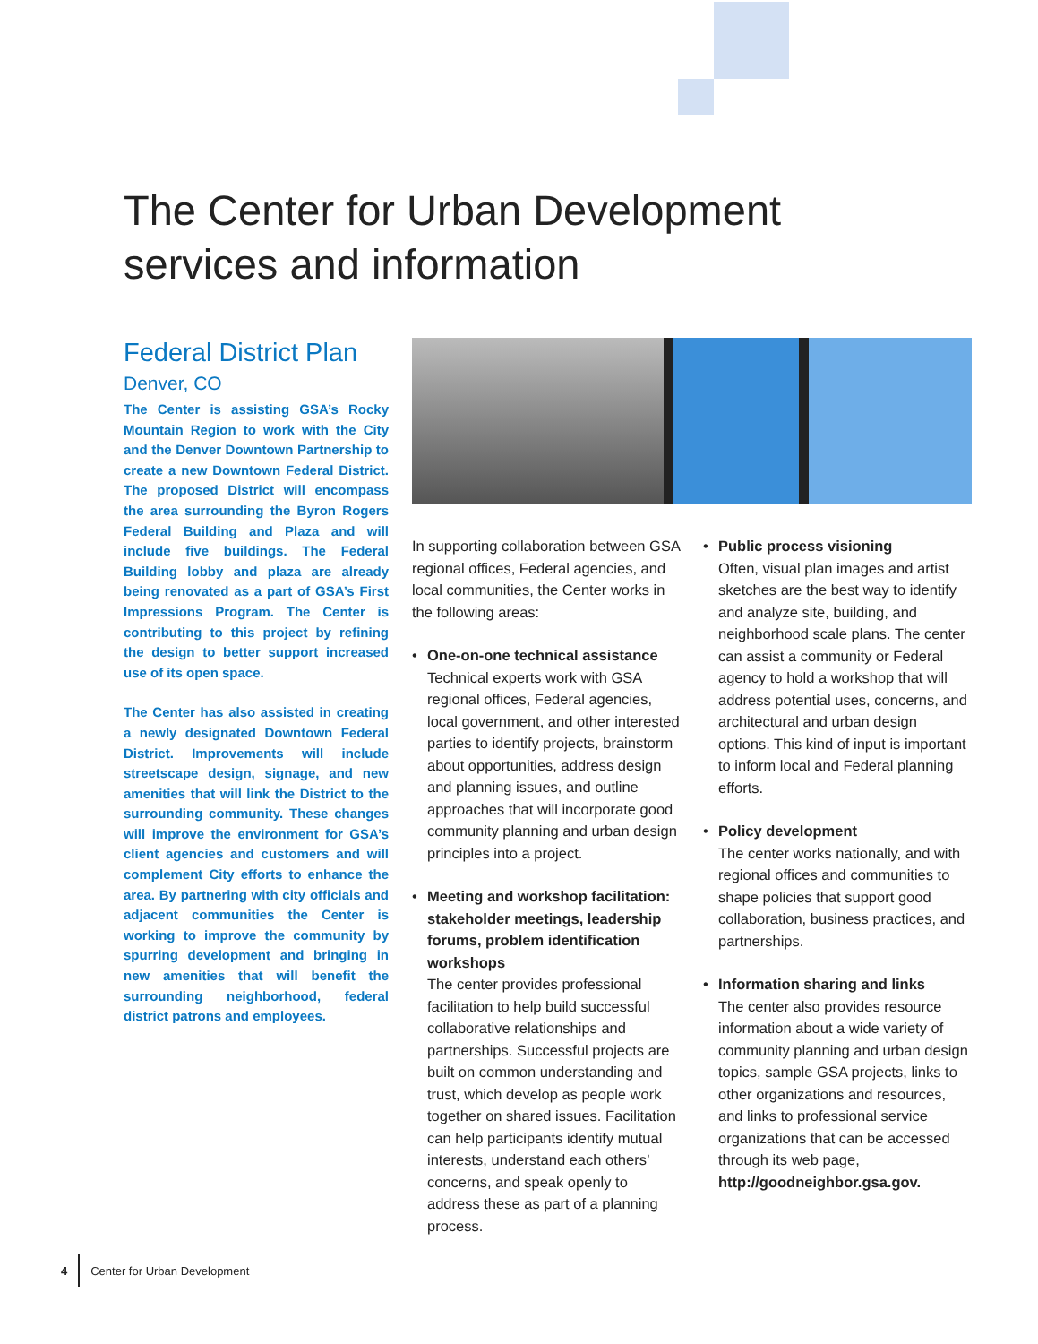The Center for Urban Development
services and information
Federal District Plan
Denver, CO
The Center is assisting GSA’s Rocky Mountain Region to work with the City and the Denver Downtown Partnership to create a new Downtown Federal District. The proposed District will encompass the area surrounding the Byron Rogers Federal Building and Plaza and will include five buildings. The Federal Building lobby and plaza are already being renovated as a part of GSA’s First Impressions Program. The Center is contributing to this project by refining the design to better support increased use of its open space.
The Center has also assisted in creating a newly designated Downtown Federal District. Improvements will include streetscape design, signage, and new amenities that will link the District to the surrounding community. These changes will improve the environment for GSA’s client agencies and customers and will complement City efforts to enhance the area. By partnering with city officials and adjacent communities the Center is working to improve the community by spurring development and bringing in new amenities that will benefit the surrounding neighborhood, federal district patrons and employees.
In supporting collaboration between GSA regional offices, Federal agencies, and local communities, the Center works in the following areas:
• One-on-one technical assistance
Technical experts work with GSA regional offices, Federal agencies, local government, and other interested parties to identify projects, brainstorm about opportunities, address design and planning issues, and outline approaches that will incorporate good community planning and urban design principles into a project.
• Meeting and workshop facilitation: stakeholder meetings, leadership forums, problem identification workshops
The center provides professional facilitation to help build successful collaborative relationships and partnerships. Successful projects are built on common understanding and trust, which develop as people work together on shared issues. Facilitation can help participants identify mutual interests, understand each others’ concerns, and speak openly to address these as part of a planning process.
• Public process visioning
Often, visual plan images and artist sketches are the best way to identify and analyze site, building, and neighborhood scale plans. The center can assist a community or Federal agency to hold a workshop that will address potential uses, concerns, and architectural and urban design options. This kind of input is important to inform local and Federal planning efforts.
• Policy development
The center works nationally, and with regional offices and communities to shape policies that support good collaboration, business practices, and partnerships.
• Information sharing and links
The center also provides resource information about a wide variety of community planning and urban design topics, sample GSA projects, links to other organizations and resources, and links to professional service organizations that can be accessed through its web page, http://goodneighbor.gsa.gov.
4 Center for Urban Development